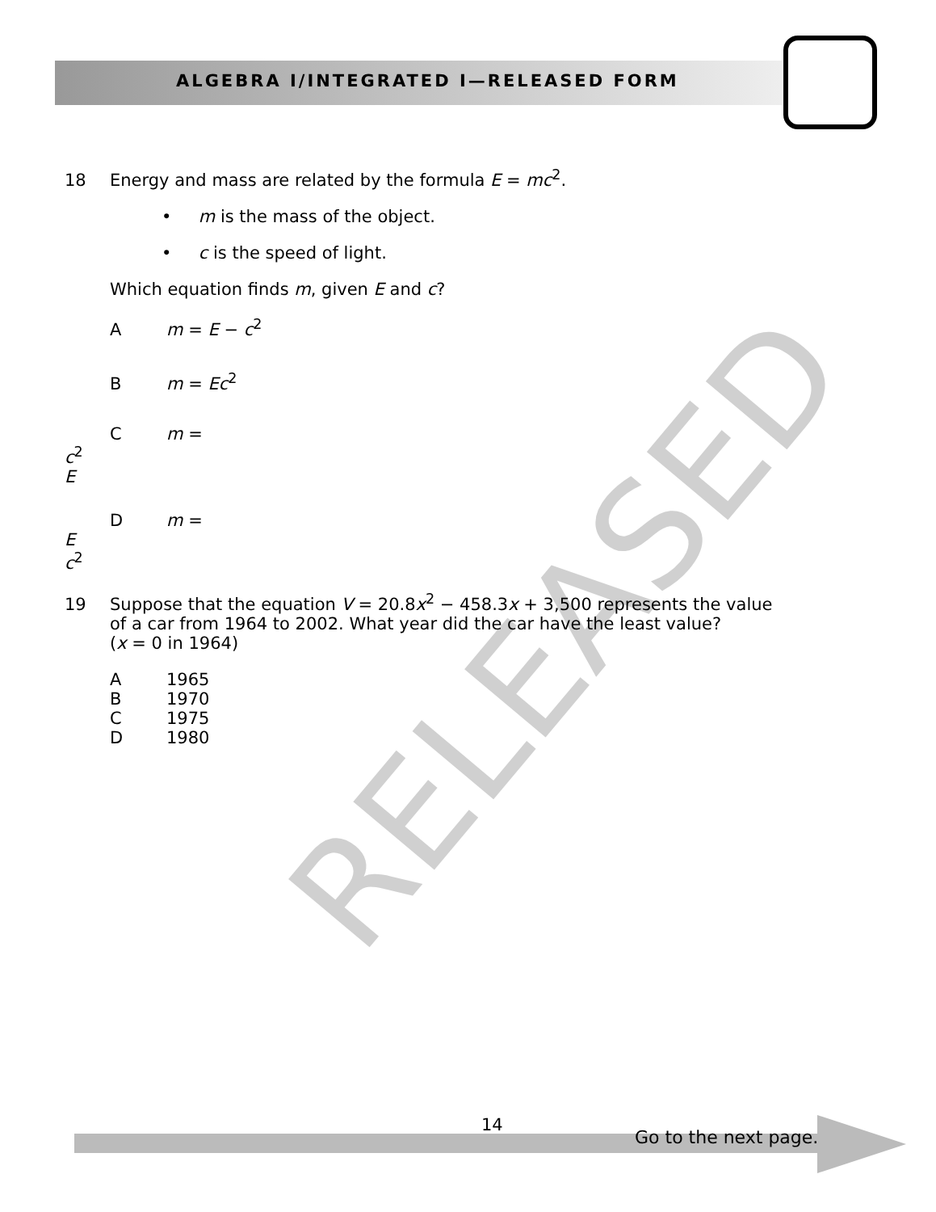ALGEBRA I/INTEGRATED I—RELEASED FORM
RELEASED
18 Energy and mass are related by the formula E = mc<sup>2</sup>.
• m is the mass of the object.
• c is the speed of light.
Which equation finds m, given E and c?
Am = E − c<sup>2</sup>
Bm = Ec<sup>2</sup>
Cm =
c<sup>2</sup>
E
Dm =
E
c<sup>2</sup>
19 Suppose that the equation V = 20.8x<sup>2</sup> − 458.3x + 3,500 represents the value
of a car from 1964 to 2002. What year did the car have the least value?
(x = 0 in 1964)
A 1965
B 1970
C 1975
D 1980
14
Go to the next page.